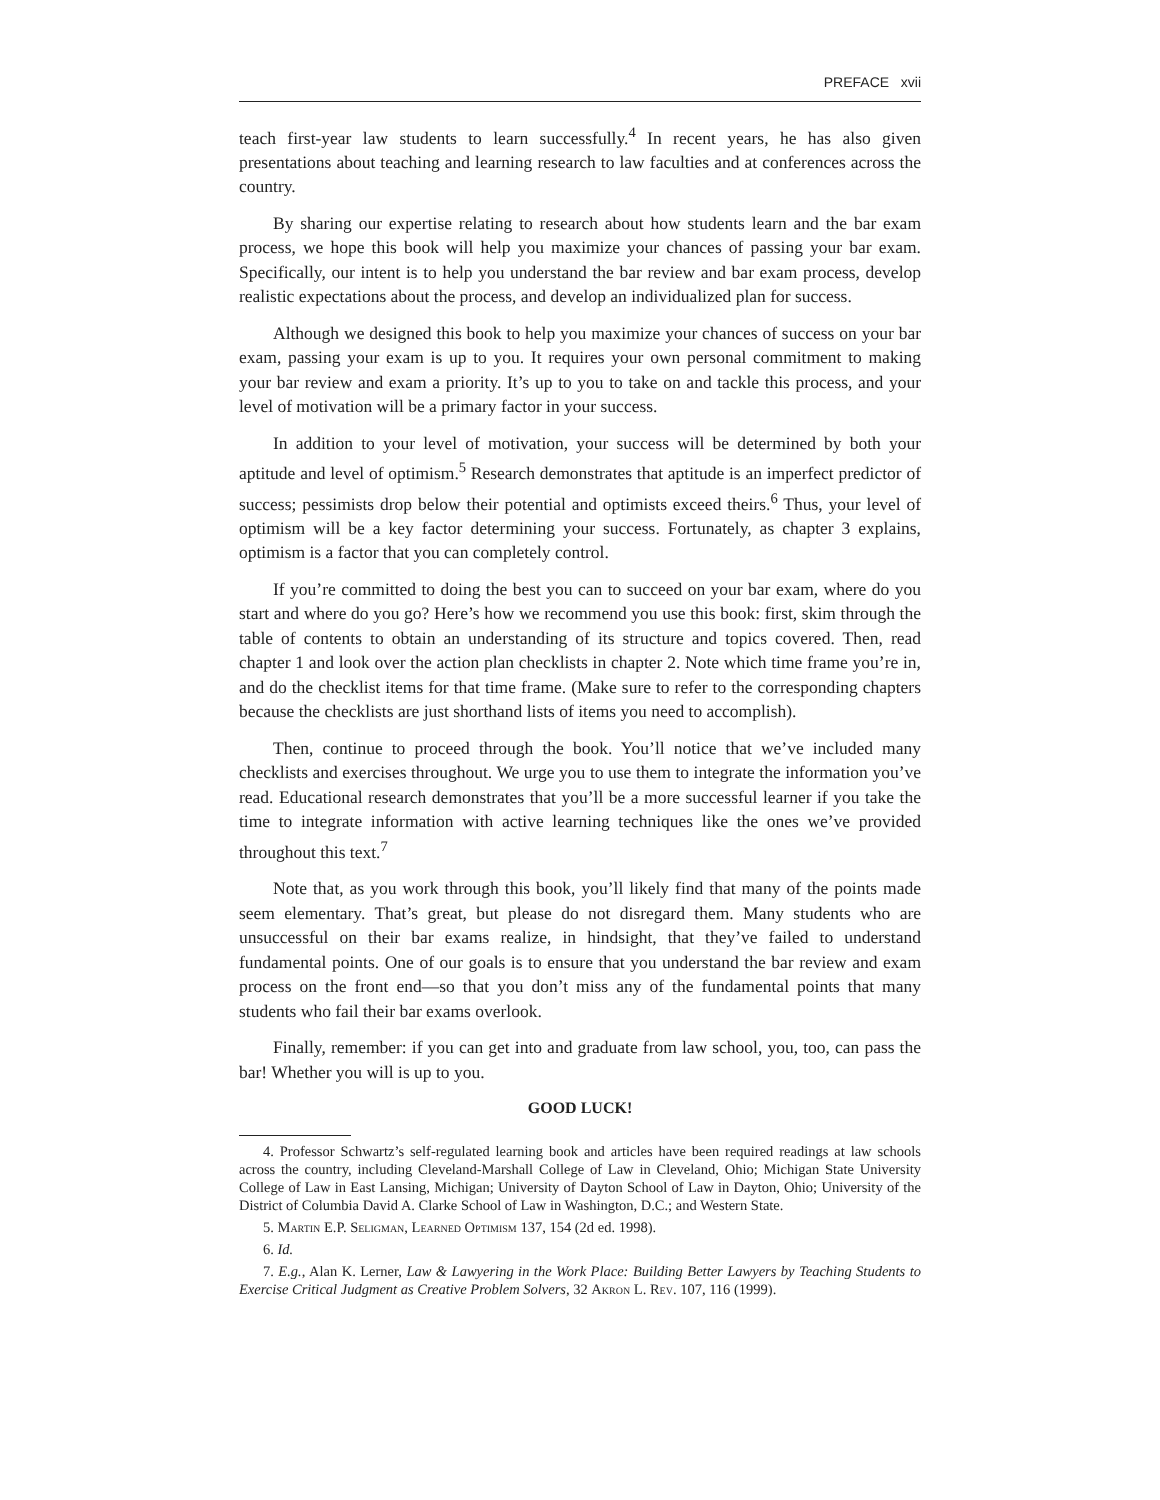PREFACE xvii
teach first-year law students to learn successfully.<sup>4</sup> In recent years, he has also given presentations about teaching and learning research to law faculties and at conferences across the country.
By sharing our expertise relating to research about how students learn and the bar exam process, we hope this book will help you maximize your chances of passing your bar exam. Specifically, our intent is to help you understand the bar review and bar exam process, develop realistic expectations about the process, and develop an individualized plan for success.
Although we designed this book to help you maximize your chances of success on your bar exam, passing your exam is up to you. It requires your own personal commitment to making your bar review and exam a priority. It’s up to you to take on and tackle this process, and your level of motivation will be a primary factor in your success.
In addition to your level of motivation, your success will be determined by both your aptitude and level of optimism.<sup>5</sup> Research demonstrates that aptitude is an imperfect predictor of success; pessimists drop below their potential and optimists exceed theirs.<sup>6</sup> Thus, your level of optimism will be a key factor determining your success. Fortunately, as chapter 3 explains, optimism is a factor that you can completely control.
If you’re committed to doing the best you can to succeed on your bar exam, where do you start and where do you go? Here’s how we recommend you use this book: first, skim through the table of contents to obtain an understanding of its structure and topics covered. Then, read chapter 1 and look over the action plan checklists in chapter 2. Note which time frame you’re in, and do the checklist items for that time frame. (Make sure to refer to the corresponding chapters because the checklists are just shorthand lists of items you need to accomplish).
Then, continue to proceed through the book. You’ll notice that we’ve included many checklists and exercises throughout. We urge you to use them to integrate the information you’ve read. Educational research demonstrates that you’ll be a more successful learner if you take the time to integrate information with active learning techniques like the ones we’ve provided throughout this text.<sup>7</sup>
Note that, as you work through this book, you’ll likely find that many of the points made seem elementary. That’s great, but please do not disregard them. Many students who are unsuccessful on their bar exams realize, in hindsight, that they’ve failed to understand fundamental points. One of our goals is to ensure that you understand the bar review and exam process on the front end—so that you don’t miss any of the fundamental points that many students who fail their bar exams overlook.
Finally, remember: if you can get into and graduate from law school, you, too, can pass the bar! Whether you will is up to you.
GOOD LUCK!
4. Professor Schwartz’s self-regulated learning book and articles have been required readings at law schools across the country, including Cleveland-Marshall College of Law in Cleveland, Ohio; Michigan State University College of Law in East Lansing, Michigan; University of Dayton School of Law in Dayton, Ohio; University of the District of Columbia David A. Clarke School of Law in Washington, D.C.; and Western State.
5. Martin E.P. Seligman, Learned Optimism 137, 154 (2d ed. 1998).
6. Id.
7. E.g., Alan K. Lerner, Law & Lawyering in the Work Place: Building Better Lawyers by Teaching Students to Exercise Critical Judgment as Creative Problem Solvers, 32 Akron L. Rev. 107, 116 (1999).